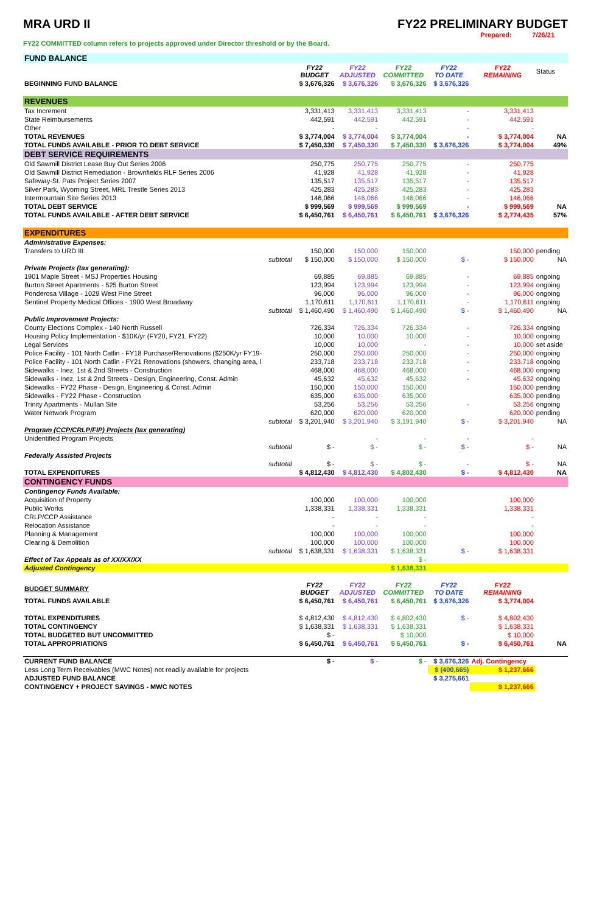MRA URD II FY22 PRELIMINARY BUDGET
Prepared: 7/26/21
FY22 COMMITTED column refers to projects approved under Director threshold or by the Board.
| FUND BALANCE | | | | | | |
| | FY22 BUDGET | FY22 ADJUSTED | FY22 COMMITTED | FY22 TO DATE | FY22 REMAINING | Status |
| BEGINNING FUND BALANCE | $ 3,676,326 | $ 3,676,326 | $ 3,676,326 | $ 3,676,326 | | |
| REVENUES | | | | | | |
| Tax Increment | 3,331,413 | 3,331,413 | 3,331,413 | - | 3,331,413 | |
| State Reimbursements | 442,591 | 442,591 | 442,591 | - | 442,591 | |
| Other | - | - | | - | - | |
| TOTAL REVENUES | $ 3,774,004 | $ 3,774,004 | $ 3,774,004 | - | $ 3,774,004 | NA |
| TOTAL FUNDS AVAILABLE - PRIOR TO DEBT SERVICE | $ 7,450,330 | $ 7,450,330 | $ 7,450,330 | $ 3,676,326 | $ 3,774,004 | 49% |
| DEBT SERVICE REQUIREMENTS | | | | | | |
| Old Sawmill District Lease Buy Out Series 2006 | 250,775 | 250,775 | 250,775 | - | 250,775 | |
| Old Sawmill District Remediation - Brownfields RLF Series 2006 | 41,928 | 41,928 | 41,928 | - | 41,928 | |
| Safeway-St. Pats Project Series 2007 | 135,517 | 135,517 | 135,517 | - | 135,517 | |
| Silver Park, Wyoming Street, MRL Trestle Series 2013 | 425,283 | 425,283 | 425,283 | - | 425,283 | |
| Intermountain Site Series 2013 | 146,066 | 146,066 | 146,066 | - | 146,066 | |
| TOTAL DEBT SERVICE | $ 999,569 | $ 999,569 | $ 999,569 | - | $ 999,569 | NA |
| TOTAL FUNDS AVAILABLE - AFTER DEBT SERVICE | $ 6,450,761 | $ 6,450,761 | $ 6,450,761 | $ 3,676,326 | $ 2,774,435 | 57% |
| EXPENDITURES | | | | | | |
| Administrative Expenses: | | | | | | |
| Transfers to URD III | 150,000 | 150,000 | 150,000 | | 150,000 | pending |
| subtotal | $ 150,000 | $ 150,000 | $ 150,000 | $ - | $ 150,000 | NA |
| Private Projects (tax generating): | | | | | | |
| 1901 Maple Street - MSJ Properties Housing | 69,885 | 69,885 | 69,885 | - | 69,885 | ongoing |
| Burton Street Apartments - 525 Burton Street | 123,994 | 123,994 | 123,994 | - | 123,994 | ongoing |
| Ponderosa Village - 1029 West Pine Street | 96,000 | 96,000 | 96,000 | - | 96,000 | ongoing |
| Sentinel Property Medical Offices - 1900 West Broadway | 1,170,611 | 1,170,611 | 1,170,611 | - | 1,170,611 | ongoing |
| subtotal | $ 1,460,490 | $ 1,460,490 | $ 1,460,490 | $ - | $ 1,460,490 | NA |
| Public Improvement Projects: | | | | | | |
| County Elections Complex - 140 North Russell | 726,334 | 726,334 | 726,334 | - | 726,334 | ongoing |
| Housing Policy Implementation - $10K/yr (FY20, FY21, FY22) | 10,000 | 10,000 | 10,000 | - | 10,000 | ongoing |
| Legal Services | 10,000 | 10,000 | - | - | 10,000 | set aside |
| Police Facility - 101 North Catlin - FY18 Purchase/Renovations ($250K/yr FY19- | 250,000 | 250,000 | 250,000 | - | 250,000 | ongoing |
| Police Facility - 101 North Catlin - FY21 Renovations (showers, changing area, l | 233,718 | 233,718 | 233,718 | - | 233,718 | ongoing |
| Sidewalks - Inez, 1st & 2nd Streets - Construction | 468,000 | 468,000 | 468,000 | - | 468,000 | ongoing |
| Sidewalks - Inez, 1st & 2nd Streets - Design, Engineering, Const. Admin | 45,632 | 45,632 | 45,632 | - | 45,632 | ongoing |
| Sidewalks - FY22 Phase - Design, Engineering & Const. Admin | 150,000 | 150,000 | 150,000 | | 150,000 | pending |
| Sidewalks - FY22 Phase - Construction | 635,000 | 635,000 | 635,000 | | 635,000 | pending |
| Trinity Apartments - Mullan Site | 53,256 | 53,256 | 53,256 | - | 53,256 | ongoing |
| Water Network Program | 620,000 | 620,000 | 620,000 | | 620,000 | pending |
| subtotal | $ 3,201,940 | $ 3,201,940 | $ 3,191,940 | $ - | $ 3,201,940 | NA |
| Program (CCP/CRLP/FIP) Projects (tax generating) | | | | | | |
| Unidentified Program Projects | | - | - | - | - | |
| subtotal | $ - | $ - | $ - | $ - | $ - | NA |
| Federally Assisted Projects | | | | | | |
| subtotal | $ - | $ - | $ - | - | $ - | NA |
| TOTAL EXPENDITURES | $ 4,812,430 | $ 4,812,430 | $ 4,802,430 | $ - | $ 4,812,430 | NA |
| CONTINGENCY FUNDS | | | | | | |
| Contingency Funds Available: | | | | | | |
| Acquisition of Property | 100,000 | 100,000 | 100,000 | | 100,000 | |
| Public Works | 1,338,331 | 1,338,331 | 1,338,331 | | 1,338,331 | |
| CRLP/CCP Assistance | - | - | - | | - | |
| Relocation Assistance | - | - | - | | - | |
| Planning & Management | 100,000 | 100,000 | 100,000 | | 100,000 | |
| Clearing & Demolition | 100,000 | 100,000 | 100,000 | | 100,000 | |
| subtotal | $ 1,638,331 | $ 1,638,331 | $ 1,638,331 | $ - | $ 1,638,331 | |
| Effect of Tax Appeals as of XX/XX/XX | | | $ - | | | |
| Adjusted Contingency | | | $ 1,638,331 | | | |
| BUDGET SUMMARY | FY22 BUDGET | FY22 ADJUSTED | FY22 COMMITTED | FY22 TO DATE | FY22 REMAINING | |
| TOTAL FUNDS AVAILABLE | $ 6,450,761 | $ 6,450,761 | $ 6,450,761 | $ 3,676,326 | $ 3,774,004 | |
| TOTAL EXPENDITURES | $ 4,812,430 | $ 4,812,430 | $ 4,802,430 | $ - | $ 4,802,430 | |
| TOTAL CONTINGENCY | $ 1,638,331 | $ 1,638,331 | $ 1,638,331 | | $ 1,638,331 | |
| TOTAL BUDGETED BUT UNCOMMITTED | $ - | | $ 10,000 | | $ 10,000 | |
| TOTAL APPROPRIATIONS | $ 6,450,761 | $ 6,450,761 | $ 6,450,761 | $ - | $ 6,450,761 | NA |
| CURRENT FUND BALANCE | $ - | $ - | $ - | $ 3,676,326 | Adj. Contingency | |
| Less Long Term Receivables (MWC Notes) not readily available for projects | | | | $ (400,665) | $ 1,237,666 | |
| ADJUSTED FUND BALANCE | | | | $ 3,275,661 | | |
| CONTINGENCY + PROJECT SAVINGS - MWC NOTES | | | | | $ 1,237,666 | |